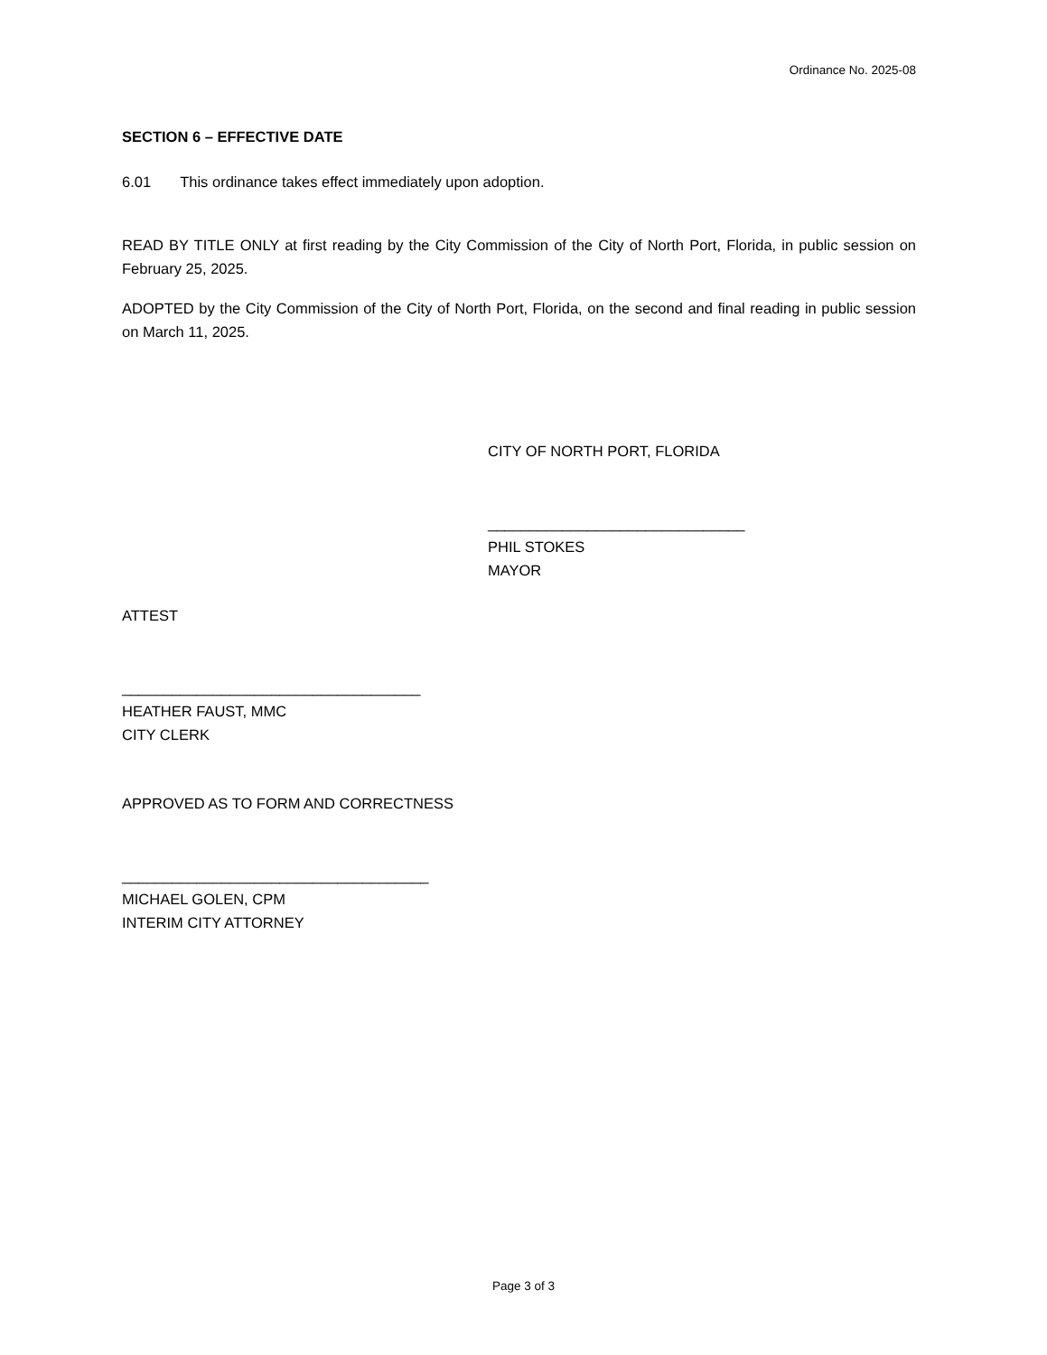Ordinance No. 2025-08
SECTION 6 – EFFECTIVE DATE
6.01 This ordinance takes effect immediately upon adoption.
READ BY TITLE ONLY at first reading by the City Commission of the City of North Port, Florida, in public session on February 25, 2025.
ADOPTED by the City Commission of the City of North Port, Florida, on the second and final reading in public session on March 11, 2025.
CITY OF NORTH PORT, FLORIDA
_______________________________
PHIL STOKES
MAYOR
ATTEST
____________________________________
HEATHER FAUST, MMC
CITY CLERK
APPROVED AS TO FORM AND CORRECTNESS
_____________________________________
MICHAEL GOLEN, CPM
INTERIM CITY ATTORNEY
Page 3 of 3